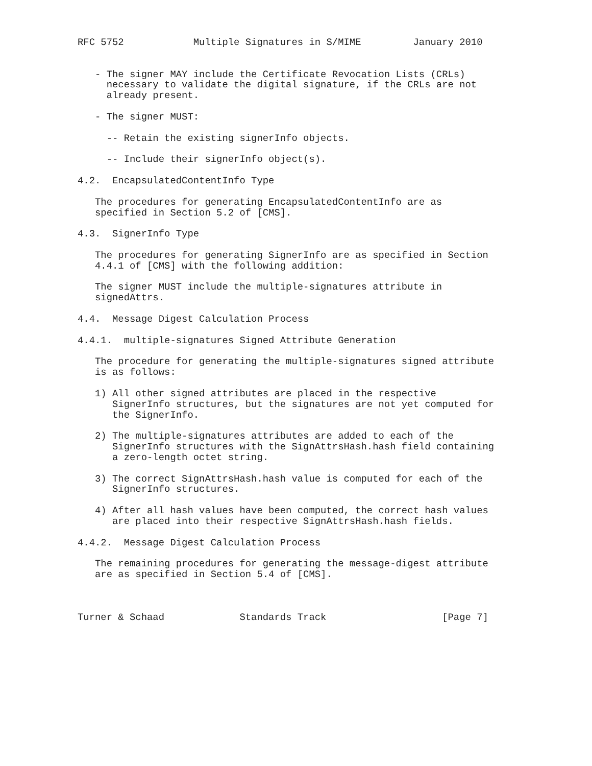RFC 5752            Multiple Signatures in S/MIME         January 2010


   - The signer MAY include the Certificate Revocation Lists (CRLs)
     necessary to validate the digital signature, if the CRLs are not
     already present.

   - The signer MUST:

     -- Retain the existing signerInfo objects.

     -- Include their signerInfo object(s).

4.2.  EncapsulatedContentInfo Type

   The procedures for generating EncapsulatedContentInfo are as
   specified in Section 5.2 of [CMS].

4.3.  SignerInfo Type

   The procedures for generating SignerInfo are as specified in Section
   4.4.1 of [CMS] with the following addition:

   The signer MUST include the multiple-signatures attribute in
   signedAttrs.

4.4.  Message Digest Calculation Process

4.4.1.  multiple-signatures Signed Attribute Generation

   The procedure for generating the multiple-signatures signed attribute
   is as follows:

   1) All other signed attributes are placed in the respective
      SignerInfo structures, but the signatures are not yet computed for
      the SignerInfo.

   2) The multiple-signatures attributes are added to each of the
      SignerInfo structures with the SignAttrsHash.hash field containing
      a zero-length octet string.

   3) The correct SignAttrsHash.hash value is computed for each of the
      SignerInfo structures.

   4) After all hash values have been computed, the correct hash values
      are placed into their respective SignAttrsHash.hash fields.

4.4.2.  Message Digest Calculation Process

   The remaining procedures for generating the message-digest attribute
   are as specified in Section 5.4 of [CMS].



Turner & Schaad             Standards Track                    [Page 7]